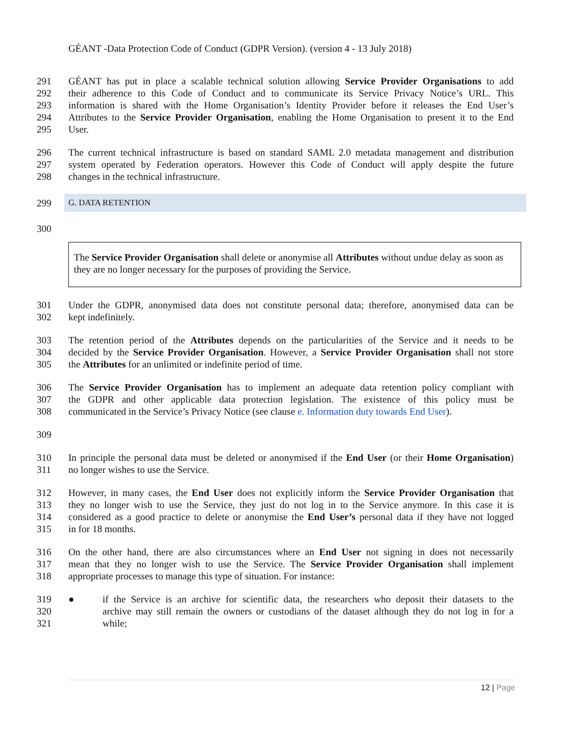GÉANT -Data Protection Code of Conduct (GDPR Version). (version 4 - 13 July 2018)
291 GÉANT has put in place a scalable technical solution allowing Service Provider Organisations to add
292 their adherence to this Code of Conduct and to communicate its Service Privacy Notice’s URL. This
293 information is shared with the Home Organisation’s Identity Provider before it releases the End User’s
294 Attributes to the Service Provider Organisation, enabling the Home Organisation to present it to the End
295 User.
296 The current technical infrastructure is based on standard SAML 2.0 metadata management and distribution
297 system operated by Federation operators. However this Code of Conduct will apply despite the future
298 changes in the technical infrastructure.
299 G. DATA RETENTION
300
The Service Provider Organisation shall delete or anonymise all Attributes without undue delay as soon as they are no longer necessary for the purposes of providing the Service.
301 Under the GDPR, anonymised data does not constitute personal data; therefore, anonymised data can be
302 kept indefinitely.
303 The retention period of the Attributes depends on the particularities of the Service and it needs to be
304 decided by the Service Provider Organisation. However, a Service Provider Organisation shall not store
305 the Attributes for an unlimited or indefinite period of time.
306 The Service Provider Organisation has to implement an adequate data retention policy compliant with
307 the GDPR and other applicable data protection legislation. The existence of this policy must be
308 communicated in the Service’s Privacy Notice (see clause e. Information duty towards End User).
309
310 In principle the personal data must be deleted or anonymised if the End User (or their Home Organisation)
311 no longer wishes to use the Service.
312 However, in many cases, the End User does not explicitly inform the Service Provider Organisation that
313 they no longer wish to use the Service, they just do not log in to the Service anymore. In this case it is
314 considered as a good practice to delete or anonymise the End User’s personal data if they have not logged
315 in for 18 months.
316 On the other hand, there are also circumstances where an End User not signing in does not necessarily
317 mean that they no longer wish to use the Service. The Service Provider Organisation shall implement
318 appropriate processes to manage this type of situation. For instance:
319 ● if the Service is an archive for scientific data, the researchers who deposit their datasets to the
320 archive may still remain the owners or custodians of the dataset although they do not log in for a
321 while;
12 | Page